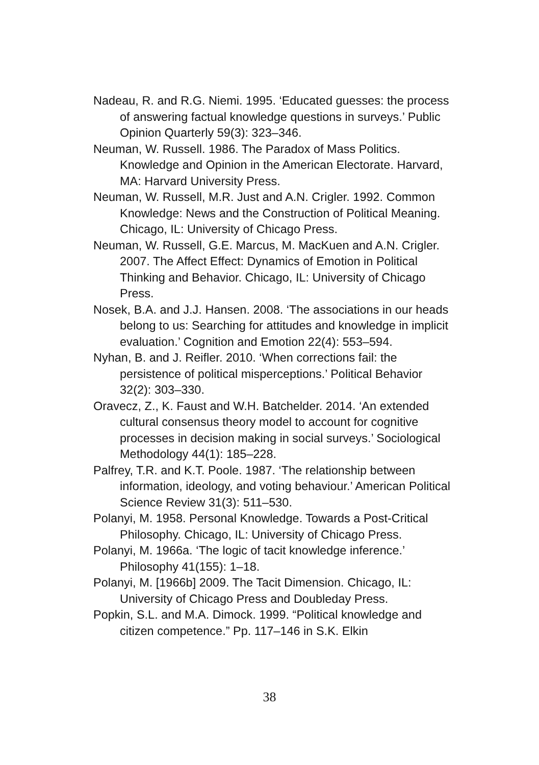Nadeau, R. and R.G. Niemi. 1995. ‘Educated guesses: the process of answering factual knowledge questions in surveys.’ Public Opinion Quarterly 59(3): 323–346.
Neuman, W. Russell. 1986. The Paradox of Mass Politics. Knowledge and Opinion in the American Electorate. Harvard, MA: Harvard University Press.
Neuman, W. Russell, M.R. Just and A.N. Crigler. 1992. Common Knowledge: News and the Construction of Political Meaning. Chicago, IL: University of Chicago Press.
Neuman, W. Russell, G.E. Marcus, M. MacKuen and A.N. Crigler. 2007. The Affect Effect: Dynamics of Emotion in Political Thinking and Behavior. Chicago, IL: University of Chicago Press.
Nosek, B.A. and J.J. Hansen. 2008. ‘The associations in our heads belong to us: Searching for attitudes and knowledge in implicit evaluation.’ Cognition and Emotion 22(4): 553–594.
Nyhan, B. and J. Reifler. 2010. ‘When corrections fail: the persistence of political misperceptions.’ Political Behavior 32(2): 303–330.
Oravecz, Z., K. Faust and W.H. Batchelder. 2014. ‘An extended cultural consensus theory model to account for cognitive processes in decision making in social surveys.’ Sociological Methodology 44(1): 185–228.
Palfrey, T.R. and K.T. Poole. 1987. ‘The relationship between information, ideology, and voting behaviour.’ American Political Science Review 31(3): 511–530.
Polanyi, M. 1958. Personal Knowledge. Towards a Post-Critical Philosophy. Chicago, IL: University of Chicago Press.
Polanyi, M. 1966a. ‘The logic of tacit knowledge inference.’ Philosophy 41(155): 1–18.
Polanyi, M. [1966b] 2009. The Tacit Dimension. Chicago, IL: University of Chicago Press and Doubleday Press.
Popkin, S.L. and M.A. Dimock. 1999. “Political knowledge and citizen competence.” Pp. 117–146 in S.K. Elkin
38